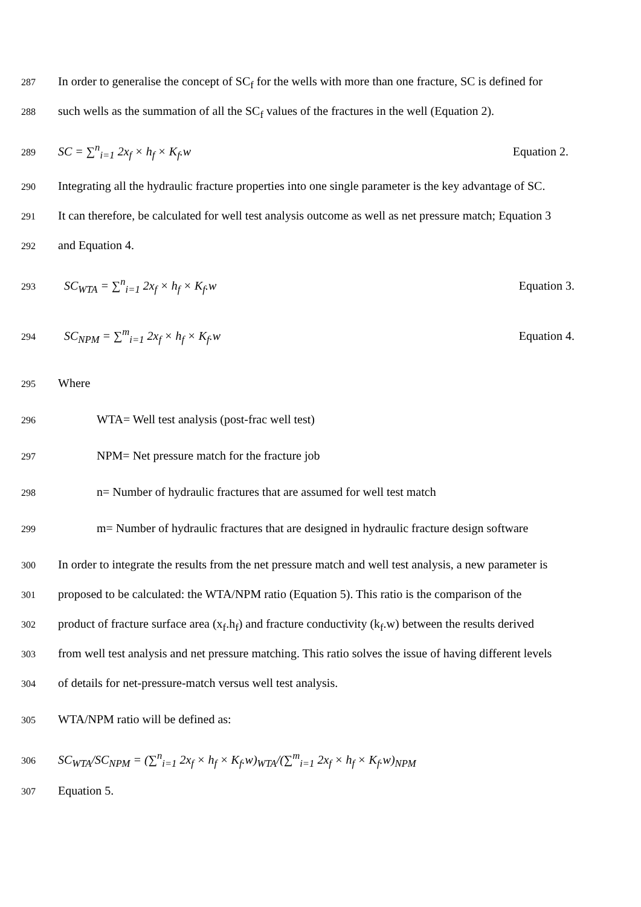287 In order to generalise the concept of SC<sub>f</sub> for the wells with more than one fracture, SC is defined for
288 such wells as the summation of all the SC<sub>f</sub> values of the fractures in the well (Equation 2).
289 SC = ∑<sup>n</sup><sub>i=1</sub> 2x<sub>f</sub> × h<sub>f</sub> × K<sub>f</sub>.w Equation 2.
290 Integrating all the hydraulic fracture properties into one single parameter is the key advantage of SC.
291 It can therefore, be calculated for well test analysis outcome as well as net pressure match; Equation 3
292 and Equation 4.
293 SC<sub>WTA</sub> = ∑<sup>n</sup><sub>i=1</sub> 2x<sub>f</sub> × h<sub>f</sub> × K<sub>f</sub>.w Equation 3.
294 SC<sub>NPM</sub> = ∑<sup>m</sup><sub>i=1</sub> 2x<sub>f</sub> × h<sub>f</sub> × K<sub>f</sub>.w Equation 4.
295 Where
296 WTA= Well test analysis (post-frac well test)
297 NPM= Net pressure match for the fracture job
298 n= Number of hydraulic fractures that are assumed for well test match
299 m= Number of hydraulic fractures that are designed in hydraulic fracture design software
300 In order to integrate the results from the net pressure match and well test analysis, a new parameter is
301 proposed to be calculated: the WTA/NPM ratio (Equation 5). This ratio is the comparison of the
302 product of fracture surface area (x<sub>f</sub>.h<sub>f</sub>) and fracture conductivity (k<sub>f</sub>.w) between the results derived
303 from well test analysis and net pressure matching. This ratio solves the issue of having different levels
304 of details for net-pressure-match versus well test analysis.
305 WTA/NPM ratio will be defined as:
306 SC<sub>WTA</sub>/SC<sub>NPM</sub> = (∑<sup>n</sup><sub>i=1</sub> 2x<sub>f</sub> × h<sub>f</sub> × K<sub>f</sub>.w)<sub>WTA</sub>/(∑<sup>m</sup><sub>i=1</sub> 2x<sub>f</sub> × h<sub>f</sub> × K<sub>f</sub>.w)<sub>NPM</sub>
307 Equation 5.